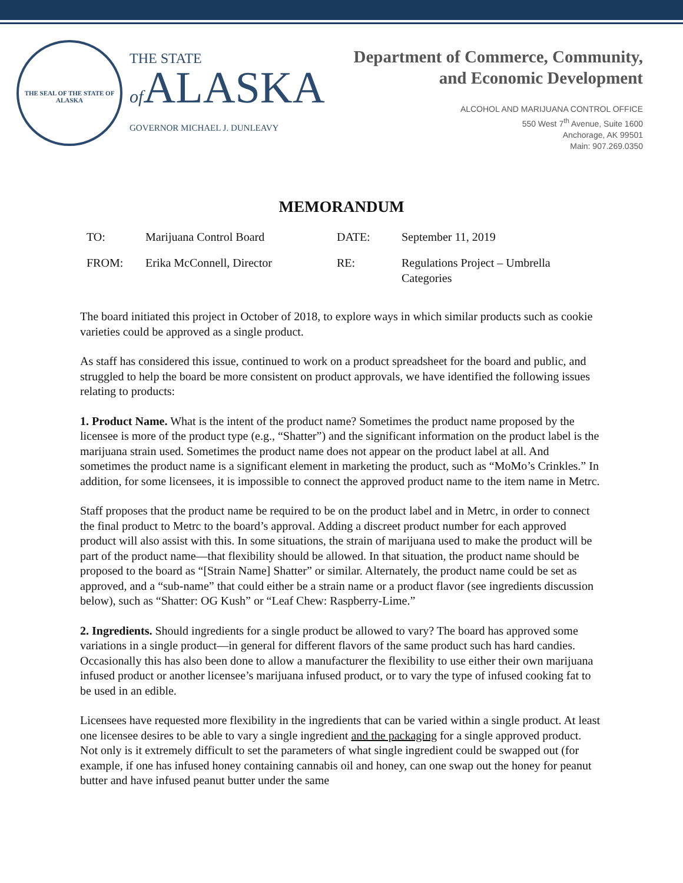THE SEAL OF THE STATE OF ALASKA
THE STATE
of ALASKA
GOVERNOR MICHAEL J. DUNLEAVY
Department of Commerce, Community,
and Economic Development
ALCOHOL AND MARIJUANA CONTROL OFFICE
550 West 7<sup>th</sup> Avenue, Suite 1600
Anchorage, AK 99501
Main: 907.269.0350
MEMORANDUM
TO:
Marijuana Control Board
DATE:
September 11, 2019
FROM:
Erika McConnell, Director
RE:
Regulations Project – Umbrella Categories
The board initiated this project in October of 2018, to explore ways in which similar products such as cookie varieties could be approved as a single product.
As staff has considered this issue, continued to work on a product spreadsheet for the board and public, and struggled to help the board be more consistent on product approvals, we have identified the following issues relating to products:
1. Product Name. What is the intent of the product name? Sometimes the product name proposed by the licensee is more of the product type (e.g., “Shatter”) and the significant information on the product label is the marijuana strain used. Sometimes the product name does not appear on the product label at all. And sometimes the product name is a significant element in marketing the product, such as “MoMo’s Crinkles.” In addition, for some licensees, it is impossible to connect the approved product name to the item name in Metrc.
Staff proposes that the product name be required to be on the product label and in Metrc, in order to connect the final product to Metrc to the board’s approval. Adding a discreet product number for each approved product will also assist with this. In some situations, the strain of marijuana used to make the product will be part of the product name—that flexibility should be allowed. In that situation, the product name should be proposed to the board as “[Strain Name] Shatter” or similar. Alternately, the product name could be set as approved, and a “sub-name” that could either be a strain name or a product flavor (see ingredients discussion below), such as “Shatter: OG Kush” or “Leaf Chew: Raspberry-Lime.”
2. Ingredients. Should ingredients for a single product be allowed to vary? The board has approved some variations in a single product—in general for different flavors of the same product such has hard candies. Occasionally this has also been done to allow a manufacturer the flexibility to use either their own marijuana infused product or another licensee’s marijuana infused product, or to vary the type of infused cooking fat to be used in an edible.
Licensees have requested more flexibility in the ingredients that can be varied within a single product. At least one licensee desires to be able to vary a single ingredient and the packaging for a single approved product. Not only is it extremely difficult to set the parameters of what single ingredient could be swapped out (for example, if one has infused honey containing cannabis oil and honey, can one swap out the honey for peanut butter and have infused peanut butter under the same